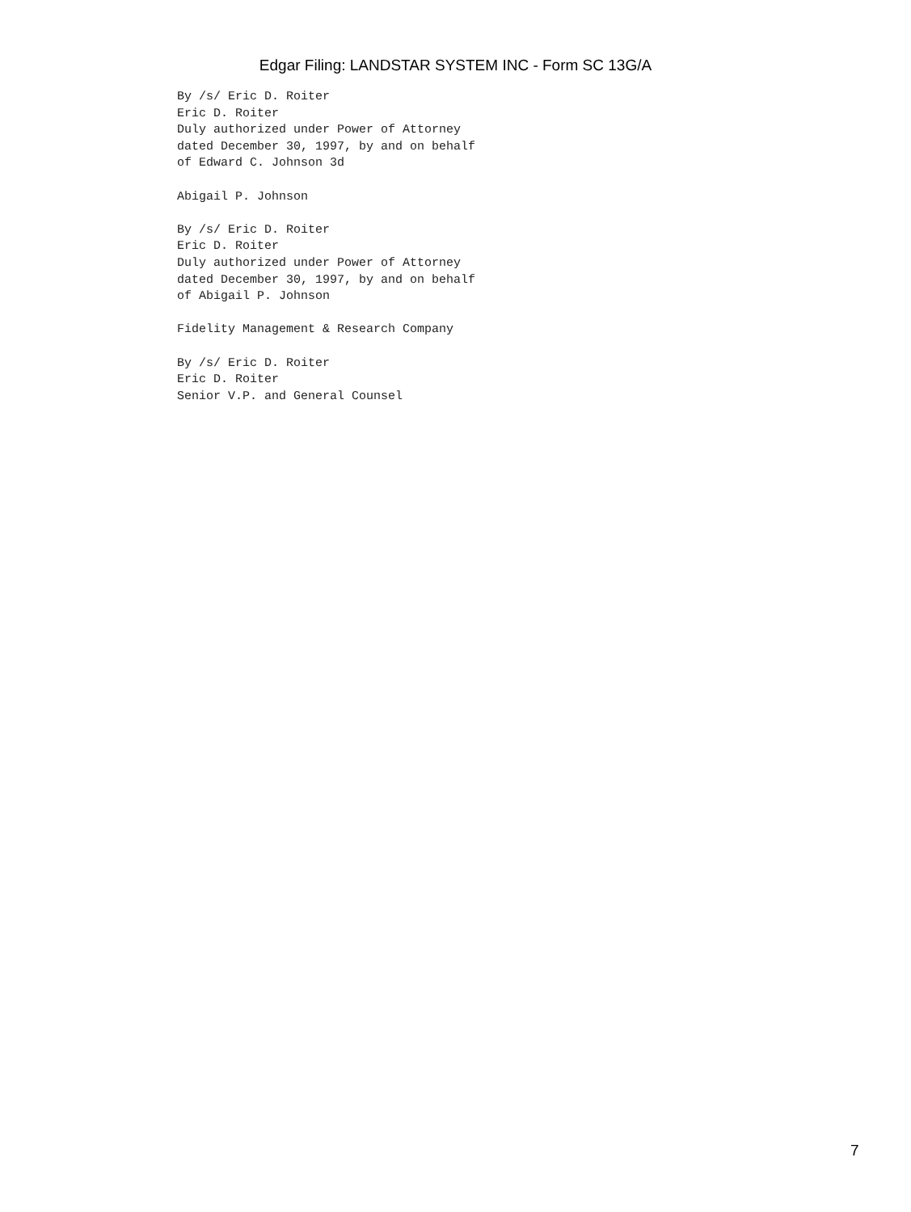Edgar Filing: LANDSTAR SYSTEM INC - Form SC 13G/A
By /s/ Eric D. Roiter
Eric D. Roiter
Duly authorized under Power of Attorney
dated December 30, 1997, by and on behalf
of Edward C. Johnson 3d

Abigail P. Johnson

By /s/ Eric D. Roiter
Eric D. Roiter
Duly authorized under Power of Attorney
dated December 30, 1997, by and on behalf
of Abigail P. Johnson

Fidelity Management & Research Company

By /s/ Eric D. Roiter
Eric D. Roiter
Senior V.P. and General Counsel
7